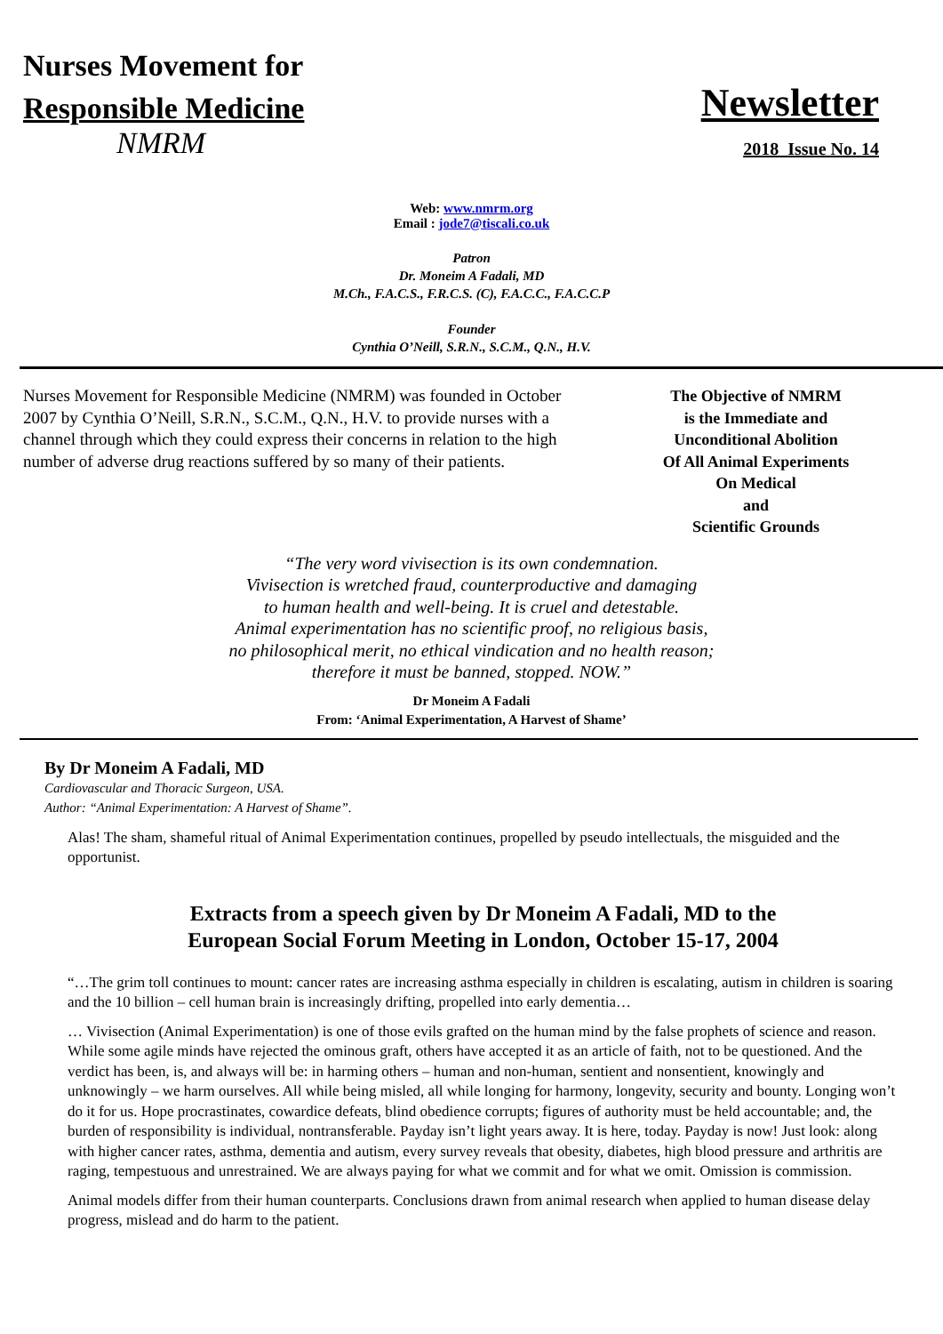Nurses Movement for
Responsible Medicine
Newsletter
NMRM
2018 Issue No. 14
Web: www.nmrm.org
Email : jode7@tiscali.co.uk
Patron
Dr. Moneim A Fadali, MD
M.Ch., F.A.C.S., F.R.C.S. (C), F.A.C.C., F.A.C.C.P
Founder
Cynthia O’Neill, S.R.N., S.C.M., Q.N., H.V.
Nurses Movement for Responsible Medicine (NMRM) was founded in October 2007 by Cynthia O’Neill, S.R.N., S.C.M., Q.N., H.V. to provide nurses with a channel through which they could express their concerns in relation to the high number of adverse drug reactions suffered by so many of their patients.
The Objective of NMRM
is the Immediate and
Unconditional Abolition
Of All Animal Experiments
On Medical
and
Scientific Grounds
“The very word vivisection is its own condemnation.
Vivisection is wretched fraud, counterproductive and damaging
to human health and well-being. It is cruel and detestable.
Animal experimentation has no scientific proof, no religious basis,
no philosophical merit, no ethical vindication and no health reason;
therefore it must be banned, stopped. NOW.”
Dr Moneim A Fadali
From: ‘Animal Experimentation, A Harvest of Shame’
By Dr Moneim A Fadali, MD
Cardiovascular and Thoracic Surgeon, USA.
Author: “Animal Experimentation: A Harvest of Shame”.
Alas! The sham, shameful ritual of Animal Experimentation continues, propelled by pseudo intellectuals, the misguided and the opportunist.
Extracts from a speech given by Dr Moneim A Fadali, MD to the
European Social Forum Meeting in London, October 15-17, 2004
“…The grim toll continues to mount: cancer rates are increasing asthma especially in children is escalating, autism in children is soaring and the 10 billion – cell human brain is increasingly drifting, propelled into early dementia…
… Vivisection (Animal Experimentation) is one of those evils grafted on the human mind by the false prophets of science and reason. While some agile minds have rejected the ominous graft, others have accepted it as an article of faith, not to be questioned. And the verdict has been, is, and always will be: in harming others – human and non-human, sentient and nonsentient, knowingly and unknowingly – we harm ourselves. All while being misled, all while longing for harmony, longevity, security and bounty. Longing won’t do it for us. Hope procrastinates, cowardice defeats, blind obedience corrupts; figures of authority must be held accountable; and, the burden of responsibility is individual, nontransferable. Payday isn’t light years away. It is here, today. Payday is now! Just look: along with higher cancer rates, asthma, dementia and autism, every survey reveals that obesity, diabetes, high blood pressure and arthritis are raging, tempestuous and unrestrained. We are always paying for what we commit and for what we omit. Omission is commission.
Animal models differ from their human counterparts. Conclusions drawn from animal research when applied to human disease delay progress, mislead and do harm to the patient.